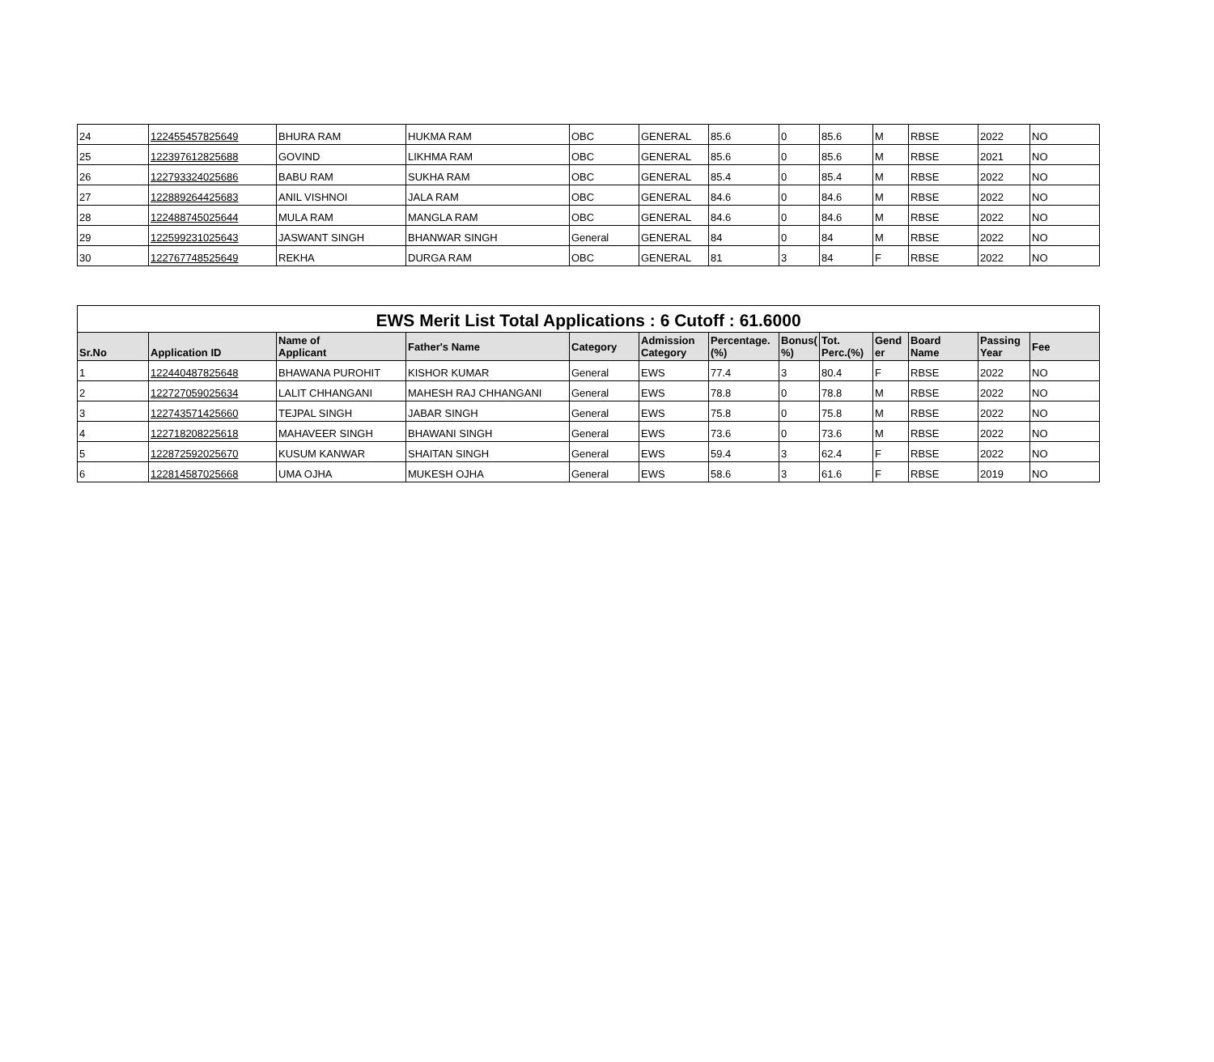| 24 | 122455457825649 | BHURA RAM | HUKMA RAM | OBC | GENERAL | 85.6 | 0 | 85.6 | M | RBSE | 2022 | NO |
| 25 | 122397612825688 | GOVIND | LIKHMA RAM | OBC | GENERAL | 85.6 | 0 | 85.6 | M | RBSE | 2021 | NO |
| 26 | 122793324025686 | BABU RAM | SUKHA RAM | OBC | GENERAL | 85.4 | 0 | 85.4 | M | RBSE | 2022 | NO |
| 27 | 122889264425683 | ANIL VISHNOI | JALA RAM | OBC | GENERAL | 84.6 | 0 | 84.6 | M | RBSE | 2022 | NO |
| 28 | 122488745025644 | MULA RAM | MANGLA RAM | OBC | GENERAL | 84.6 | 0 | 84.6 | M | RBSE | 2022 | NO |
| 29 | 122599231025643 | JASWANT SINGH | BHANWAR SINGH | General | GENERAL | 84 | 0 | 84 | M | RBSE | 2022 | NO |
| 30 | 122767748525649 | REKHA | DURGA RAM | OBC | GENERAL | 81 | 3 | 84 | F | RBSE | 2022 | NO |
| EWS Merit List Total Applications : 6 Cutoff : 61.6000 | | | | | | | | | | | | |
| --- | --- | --- | --- | --- | --- | --- | --- | --- | --- | --- | --- | --- |
| Sr.No | Application ID | Name of Applicant | Father's Name | Category | Admission Category | Percentage. (%) | Bonus( %) | Tot. Perc.(%) | Gend er | Board Name | Passing Year | Fee |
| 1 | 122440487825648 | BHAWANA PUROHIT | KISHOR KUMAR | General | EWS | 77.4 | 3 | 80.4 | F | RBSE | 2022 | NO |
| 2 | 122727059025634 | LALIT CHHANGANI | MAHESH RAJ CHHANGANI | General | EWS | 78.8 | 0 | 78.8 | M | RBSE | 2022 | NO |
| 3 | 122743571425660 | TEJPAL SINGH | JABAR SINGH | General | EWS | 75.8 | 0 | 75.8 | M | RBSE | 2022 | NO |
| 4 | 122718208225618 | MAHAVEER SINGH | BHAWANI SINGH | General | EWS | 73.6 | 0 | 73.6 | M | RBSE | 2022 | NO |
| 5 | 122872592025670 | KUSUM KANWAR | SHAITAN SINGH | General | EWS | 59.4 | 3 | 62.4 | F | RBSE | 2022 | NO |
| 6 | 122814587025668 | UMA OJHA | MUKESH OJHA | General | EWS | 58.6 | 3 | 61.6 | F | RBSE | 2019 | NO |